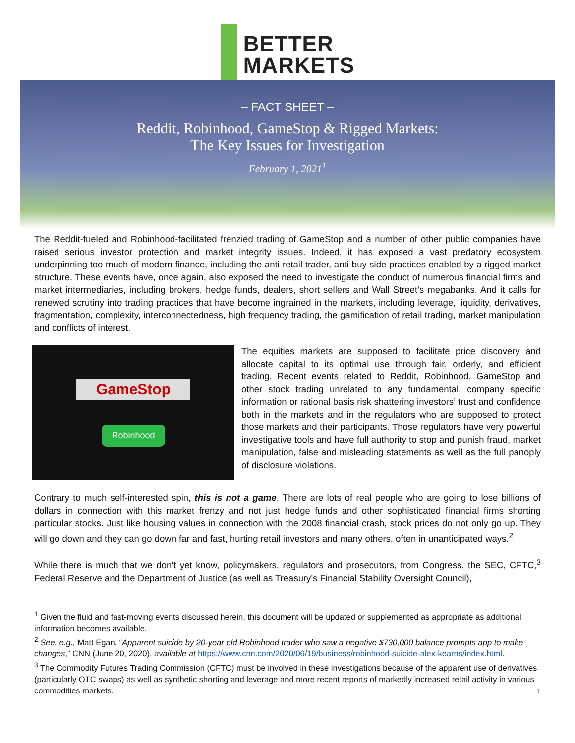BETTER
MARKETS
– FACT SHEET –
Reddit, Robinhood, GameStop & Rigged Markets:
The Key Issues for Investigation
February 1, 2021<sup>1</sup>
The Reddit-fueled and Robinhood-facilitated frenzied trading of GameStop and a number of other public companies have raised serious investor protection and market integrity issues. Indeed, it has exposed a vast predatory ecosystem underpinning too much of modern finance, including the anti-retail trader, anti-buy side practices enabled by a rigged market structure. These events have, once again, also exposed the need to investigate the conduct of numerous financial firms and market intermediaries, including brokers, hedge funds, dealers, short sellers and Wall Street’s megabanks. And it calls for renewed scrutiny into trading practices that have become ingrained in the markets, including leverage, liquidity, derivatives, fragmentation, complexity, interconnectedness, high frequency trading, the gamification of retail trading, market manipulation and conflicts of interest.
GameStop
Robinhood
The equities markets are supposed to facilitate price discovery and allocate capital to its optimal use through fair, orderly, and efficient trading. Recent events related to Reddit, Robinhood, GameStop and other stock trading unrelated to any fundamental, company specific information or rational basis risk shattering investors’ trust and confidence both in the markets and in the regulators who are supposed to protect those markets and their participants. Those regulators have very powerful investigative tools and have full authority to stop and punish fraud, market manipulation, false and misleading statements as well as the full panoply of disclosure violations.
Contrary to much self-interested spin, this is not a game. There are lots of real people who are going to lose billions of dollars in connection with this market frenzy and not just hedge funds and other sophisticated financial firms shorting particular stocks. Just like housing values in connection with the 2008 financial crash, stock prices do not only go up. They will go down and they can go down far and fast, hurting retail investors and many others, often in unanticipated ways.<sup>2</sup>
While there is much that we don’t yet know, policymakers, regulators and prosecutors, from Congress, the SEC, CFTC,<sup>3</sup> Federal Reserve and the Department of Justice (as well as Treasury’s Financial Stability Oversight Council),
<sup>1</sup> Given the fluid and fast-moving events discussed herein, this document will be updated or supplemented as appropriate as additional information becomes available.
<sup>2</sup> See, e.g., Matt Egan, “Apparent suicide by 20-year old Robinhood trader who saw a negative $730,000 balance prompts app to make changes,” CNN (June 20, 2020), available at https://www.cnn.com/2020/06/19/business/robinhood-suicide-alex-kearns/index.html.
<sup>3</sup> The Commodity Futures Trading Commission (CFTC) must be involved in these investigations because of the apparent use of derivatives (particularly OTC swaps) as well as synthetic shorting and leverage and more recent reports of markedly increased retail activity in various commodities markets.
1